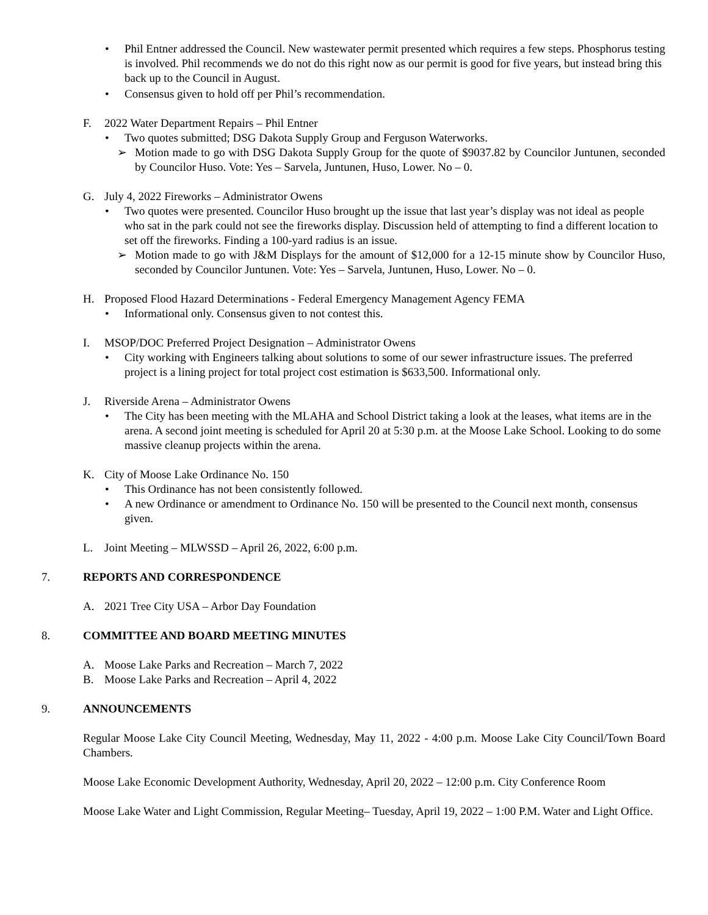• Phil Entner addressed the Council. New wastewater permit presented which requires a few steps. Phosphorus testing is involved. Phil recommends we do not do this right now as our permit is good for five years, but instead bring this back up to the Council in August.
• Consensus given to hold off per Phil’s recommendation.
F. 2022 Water Department Repairs – Phil Entner
• Two quotes submitted; DSG Dakota Supply Group and Ferguson Waterworks.
➢ Motion made to go with DSG Dakota Supply Group for the quote of $9037.82 by Councilor Juntunen, seconded by Councilor Huso. Vote: Yes – Sarvela, Juntunen, Huso, Lower. No – 0.
G. July 4, 2022 Fireworks – Administrator Owens
• Two quotes were presented. Councilor Huso brought up the issue that last year’s display was not ideal as people who sat in the park could not see the fireworks display. Discussion held of attempting to find a different location to set off the fireworks. Finding a 100-yard radius is an issue.
➢ Motion made to go with J&M Displays for the amount of $12,000 for a 12-15 minute show by Councilor Huso, seconded by Councilor Juntunen. Vote: Yes – Sarvela, Juntunen, Huso, Lower. No – 0.
H. Proposed Flood Hazard Determinations - Federal Emergency Management Agency FEMA
• Informational only. Consensus given to not contest this.
I. MSOP/DOC Preferred Project Designation – Administrator Owens
• City working with Engineers talking about solutions to some of our sewer infrastructure issues. The preferred project is a lining project for total project cost estimation is $633,500. Informational only.
J. Riverside Arena – Administrator Owens
• The City has been meeting with the MLAHA and School District taking a look at the leases, what items are in the arena. A second joint meeting is scheduled for April 20 at 5:30 p.m. at the Moose Lake School. Looking to do some massive cleanup projects within the arena.
K. City of Moose Lake Ordinance No. 150
• This Ordinance has not been consistently followed.
• A new Ordinance or amendment to Ordinance No. 150 will be presented to the Council next month, consensus given.
L. Joint Meeting – MLWSSD – April 26, 2022, 6:00 p.m.
7. REPORTS AND CORRESPONDENCE
A. 2021 Tree City USA – Arbor Day Foundation
8. COMMITTEE AND BOARD MEETING MINUTES
A. Moose Lake Parks and Recreation – March 7, 2022
B. Moose Lake Parks and Recreation – April 4, 2022
9. ANNOUNCEMENTS
Regular Moose Lake City Council Meeting, Wednesday, May 11, 2022 - 4:00 p.m. Moose Lake City Council/Town Board Chambers.
Moose Lake Economic Development Authority, Wednesday, April 20, 2022 – 12:00 p.m. City Conference Room
Moose Lake Water and Light Commission, Regular Meeting– Tuesday, April 19, 2022 – 1:00 P.M. Water and Light Office.